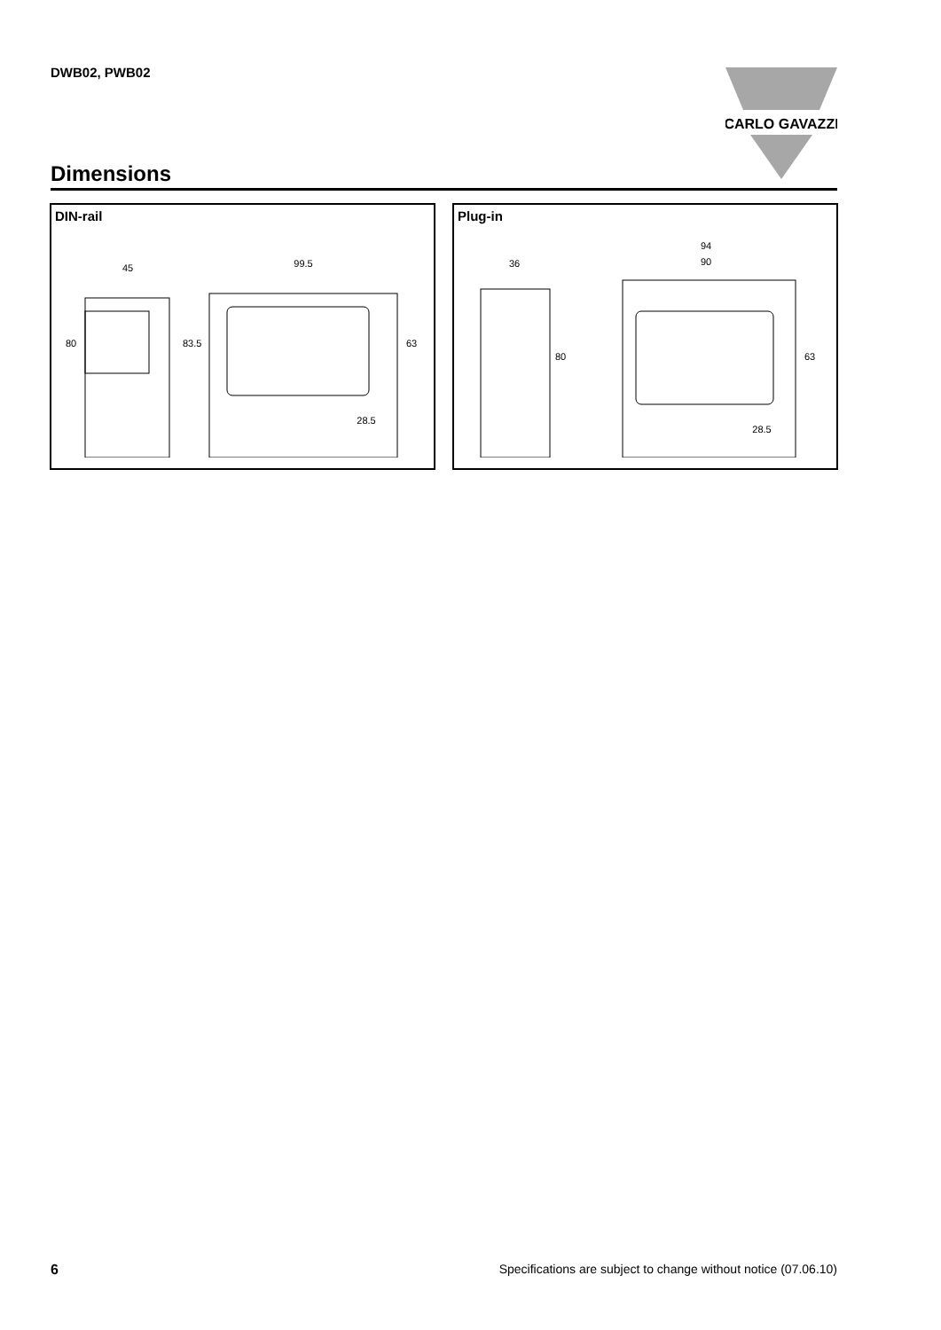DWB02, PWB02
CARLO GAVAZZI
Dimensions
DIN-rail
45
99.5
80
83.5
63
28.5
Plug-in
36
94
90
80
63
28.5
6
Specifications are subject to change without notice (07.06.10)